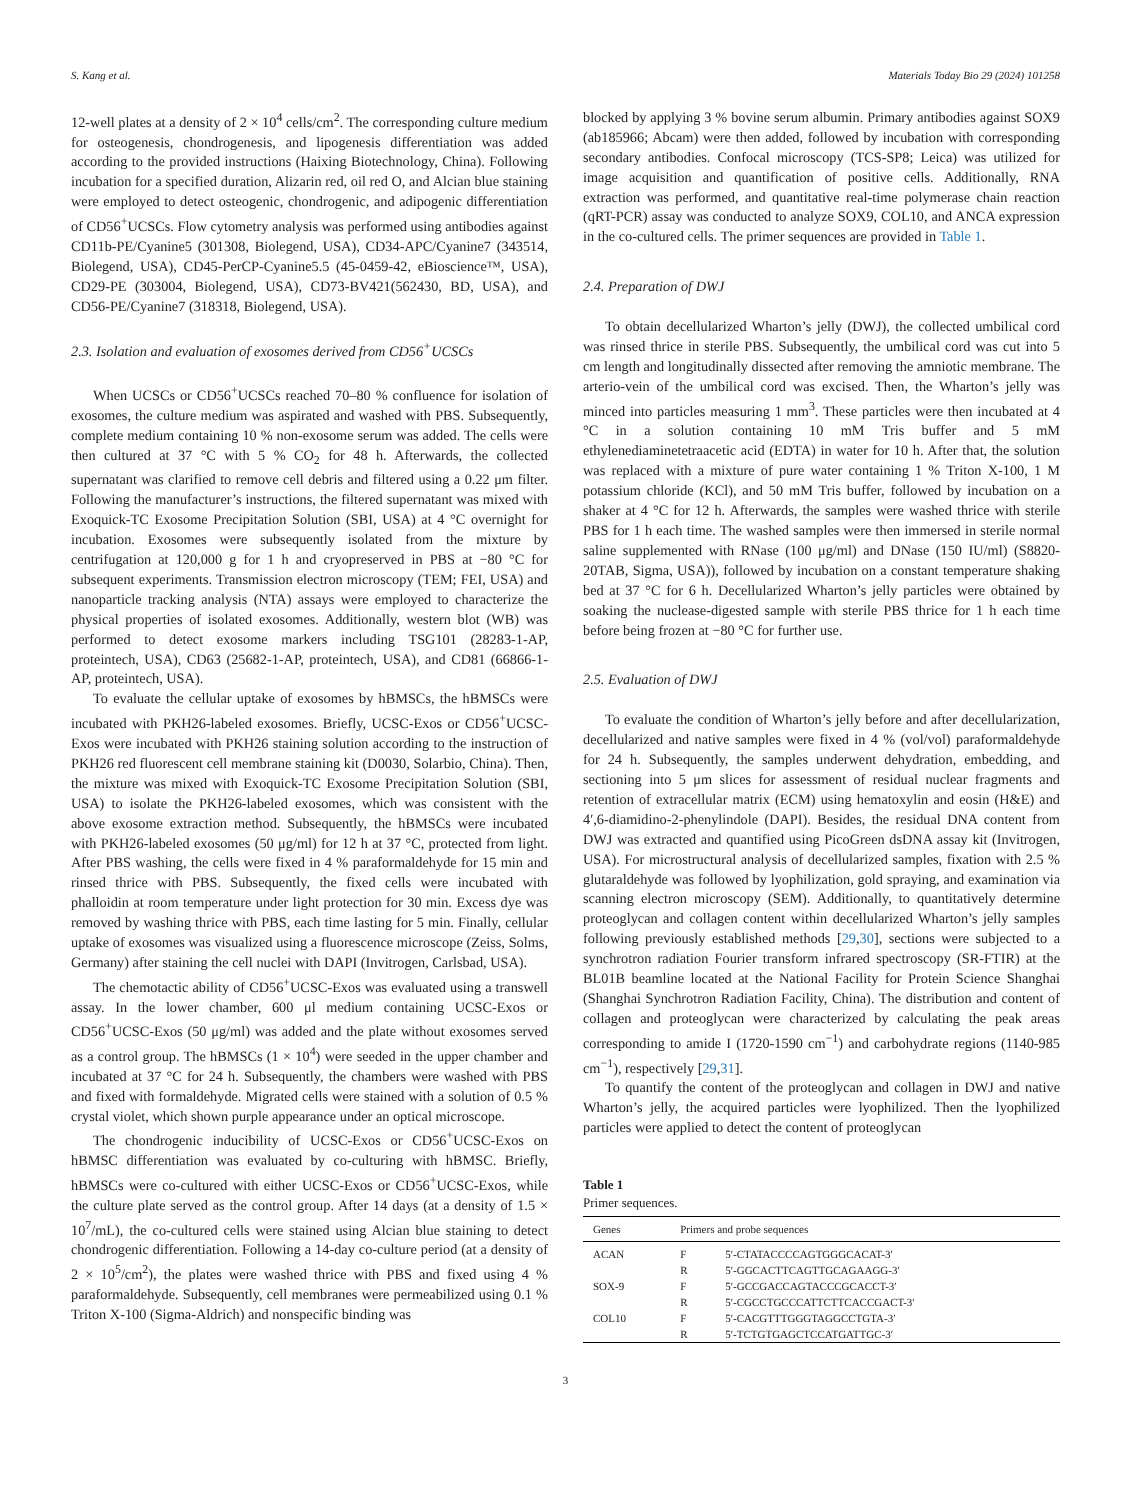S. Kang et al. Materials Today Bio 29 (2024) 101258
12-well plates at a density of 2 × 10<sup>4</sup> cells/cm<sup>2</sup>. The corresponding culture medium for osteogenesis, chondrogenesis, and lipogenesis differentiation was added according to the provided instructions (Haixing Biotechnology, China). Following incubation for a specified duration, Alizarin red, oil red O, and Alcian blue staining were employed to detect osteogenic, chondrogenic, and adipogenic differentiation of CD56<sup>+</sup>UCSCs. Flow cytometry analysis was performed using antibodies against CD11b-PE/Cyanine5 (301308, Biolegend, USA), CD34-APC/Cyanine7 (343514, Biolegend, USA), CD45-PerCP-Cyanine5.5 (45-0459-42, eBioscience™, USA), CD29-PE (303004, Biolegend, USA), CD73-BV421(562430, BD, USA), and CD56-PE/Cyanine7 (318318, Biolegend, USA).
2.3. Isolation and evaluation of exosomes derived from CD56<sup>+</sup>UCSCs
When UCSCs or CD56<sup>+</sup>UCSCs reached 70–80 % confluence for isolation of exosomes, the culture medium was aspirated and washed with PBS. Subsequently, complete medium containing 10 % non-exosome serum was added. The cells were then cultured at 37 °C with 5 % CO<sub>2</sub> for 48 h. Afterwards, the collected supernatant was clarified to remove cell debris and filtered using a 0.22 μm filter. Following the manufacturer’s instructions, the filtered supernatant was mixed with Exoquick-TC Exosome Precipitation Solution (SBI, USA) at 4 °C overnight for incubation. Exosomes were subsequently isolated from the mixture by centrifugation at 120,000 g for 1 h and cryopreserved in PBS at −80 °C for subsequent experiments. Transmission electron microscopy (TEM; FEI, USA) and nanoparticle tracking analysis (NTA) assays were employed to characterize the physical properties of isolated exosomes. Additionally, western blot (WB) was performed to detect exosome markers including TSG101 (28283-1-AP, proteintech, USA), CD63 (25682-1-AP, proteintech, USA), and CD81 (66866-1-AP, proteintech, USA).
To evaluate the cellular uptake of exosomes by hBMSCs, the hBMSCs were incubated with PKH26-labeled exosomes. Briefly, UCSC-Exos or CD56<sup>+</sup>UCSC-Exos were incubated with PKH26 staining solution according to the instruction of PKH26 red fluorescent cell membrane staining kit (D0030, Solarbio, China). Then, the mixture was mixed with Exoquick-TC Exosome Precipitation Solution (SBI, USA) to isolate the PKH26-labeled exosomes, which was consistent with the above exosome extraction method. Subsequently, the hBMSCs were incubated with PKH26-labeled exosomes (50 μg/ml) for 12 h at 37 °C, protected from light. After PBS washing, the cells were fixed in 4 % paraformaldehyde for 15 min and rinsed thrice with PBS. Subsequently, the fixed cells were incubated with phalloidin at room temperature under light protection for 30 min. Excess dye was removed by washing thrice with PBS, each time lasting for 5 min. Finally, cellular uptake of exosomes was visualized using a fluorescence microscope (Zeiss, Solms, Germany) after staining the cell nuclei with DAPI (Invitrogen, Carlsbad, USA).
The chemotactic ability of CD56<sup>+</sup>UCSC-Exos was evaluated using a transwell assay. In the lower chamber, 600 μl medium containing UCSC-Exos or CD56<sup>+</sup>UCSC-Exos (50 μg/ml) was added and the plate without exosomes served as a control group. The hBMSCs (1 × 10<sup>4</sup>) were seeded in the upper chamber and incubated at 37 °C for 24 h. Subsequently, the chambers were washed with PBS and fixed with formaldehyde. Migrated cells were stained with a solution of 0.5 % crystal violet, which shown purple appearance under an optical microscope.
The chondrogenic inducibility of UCSC-Exos or CD56<sup>+</sup>UCSC-Exos on hBMSC differentiation was evaluated by co-culturing with hBMSC. Briefly, hBMSCs were co-cultured with either UCSC-Exos or CD56<sup>+</sup>UCSC-Exos, while the culture plate served as the control group. After 14 days (at a density of 1.5 × 10<sup>7</sup>/mL), the co-cultured cells were stained using Alcian blue staining to detect chondrogenic differentiation. Following a 14-day co-culture period (at a density of 2 × 10<sup>5</sup>/cm<sup>2</sup>), the plates were washed thrice with PBS and fixed using 4 % paraformaldehyde. Subsequently, cell membranes were permeabilized using 0.1 % Triton X-100 (Sigma-Aldrich) and nonspecific binding was
blocked by applying 3 % bovine serum albumin. Primary antibodies against SOX9 (ab185966; Abcam) were then added, followed by incubation with corresponding secondary antibodies. Confocal microscopy (TCS-SP8; Leica) was utilized for image acquisition and quantification of positive cells. Additionally, RNA extraction was performed, and quantitative real-time polymerase chain reaction (qRT-PCR) assay was conducted to analyze SOX9, COL10, and ANCA expression in the co-cultured cells. The primer sequences are provided in Table 1.
2.4. Preparation of DWJ
To obtain decellularized Wharton’s jelly (DWJ), the collected umbilical cord was rinsed thrice in sterile PBS. Subsequently, the umbilical cord was cut into 5 cm length and longitudinally dissected after removing the amniotic membrane. The arterio-vein of the umbilical cord was excised. Then, the Wharton’s jelly was minced into particles measuring 1 mm<sup>3</sup>. These particles were then incubated at 4 °C in a solution containing 10 mM Tris buffer and 5 mM ethylenediaminetetraacetic acid (EDTA) in water for 10 h. After that, the solution was replaced with a mixture of pure water containing 1 % Triton X-100, 1 M potassium chloride (KCl), and 50 mM Tris buffer, followed by incubation on a shaker at 4 °C for 12 h. Afterwards, the samples were washed thrice with sterile PBS for 1 h each time. The washed samples were then immersed in sterile normal saline supplemented with RNase (100 μg/ml) and DNase (150 IU/ml) (S8820-20TAB, Sigma, USA)), followed by incubation on a constant temperature shaking bed at 37 °C for 6 h. Decellularized Wharton’s jelly particles were obtained by soaking the nuclease-digested sample with sterile PBS thrice for 1 h each time before being frozen at −80 °C for further use.
2.5. Evaluation of DWJ
To evaluate the condition of Wharton’s jelly before and after decellularization, decellularized and native samples were fixed in 4 % (vol/vol) paraformaldehyde for 24 h. Subsequently, the samples underwent dehydration, embedding, and sectioning into 5 μm slices for assessment of residual nuclear fragments and retention of extracellular matrix (ECM) using hematoxylin and eosin (H&E) and 4′,6-diamidino-2-phenylindole (DAPI). Besides, the residual DNA content from DWJ was extracted and quantified using PicoGreen dsDNA assay kit (Invitrogen, USA). For microstructural analysis of decellularized samples, fixation with 2.5 % glutaraldehyde was followed by lyophilization, gold spraying, and examination via scanning electron microscopy (SEM). Additionally, to quantitatively determine proteoglycan and collagen content within decellularized Wharton’s jelly samples following previously established methods [29,30], sections were subjected to a synchrotron radiation Fourier transform infrared spectroscopy (SR-FTIR) at the BL01B beamline located at the National Facility for Protein Science Shanghai (Shanghai Synchrotron Radiation Facility, China). The distribution and content of collagen and proteoglycan were characterized by calculating the peak areas corresponding to amide I (1720-1590 cm<sup>−1</sup>) and carbohydrate regions (1140-985 cm<sup>−1</sup>), respectively [29,31].
To quantify the content of the proteoglycan and collagen in DWJ and native Wharton’s jelly, the acquired particles were lyophilized. Then the lyophilized particles were applied to detect the content of proteoglycan
Table 1
Primer sequences.
| Genes | Primers and probe sequences | |
| --- | --- | --- |
| ACAN | F | 5′-CTATACCCCAGTGGGCACAT-3′ |
| | R | 5′-GGCACTTCAGTTGCAGAAGG-3′ |
| SOX-9 | F | 5′-GCCGACCAGTACCCGCACCT-3′ |
| | R | 5′-CGCCTGCCCATTCTTCACCGACT-3′ |
| COL10 | F | 5′-CACGTTTGGGTAGGCCTGTA-3′ |
| | R | 5′-TCTGTGAGCTCCATGATTGC-3′ |
3